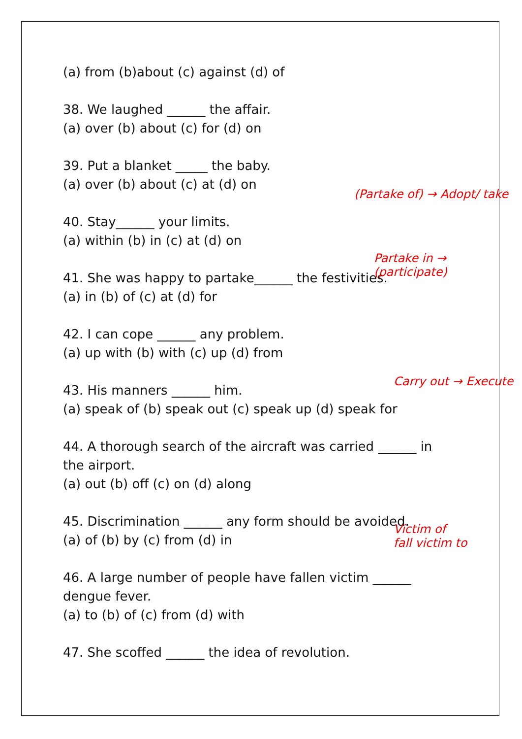(a) from (b)about (c) against (d) of
38. We laughed ______ the affair.
(a) over (b) about (c) for (d) on
39. Put a blanket _____ the baby.
(a) over (b) about (c) at (d) on
40. Stay______ your limits.
(a) within (b) in (c) at (d) on
41. She was happy to partake______ the festivities.
(a) in (b) of (c) at (d) for
42. I can cope ______ any problem.
(a) up with (b) with (c) up (d) from
43. His manners ______ him.
(a) speak of (b) speak out (c) speak up (d) speak for
44. A thorough search of the aircraft was carried ______ in the airport.
(a) out (b) off (c) on (d) along
45. Discrimination ______ any form should be avoided.
(a) of (b) by (c) from (d) in
46. A large number of people have fallen victim ______ dengue fever.
(a) to (b) of (c) from (d) with
47. She scoffed ______ the idea of revolution.
(Partake of) → Adopt/ take
Partake in → (participate)
Carry out → Execute
Victim of
fall victim to